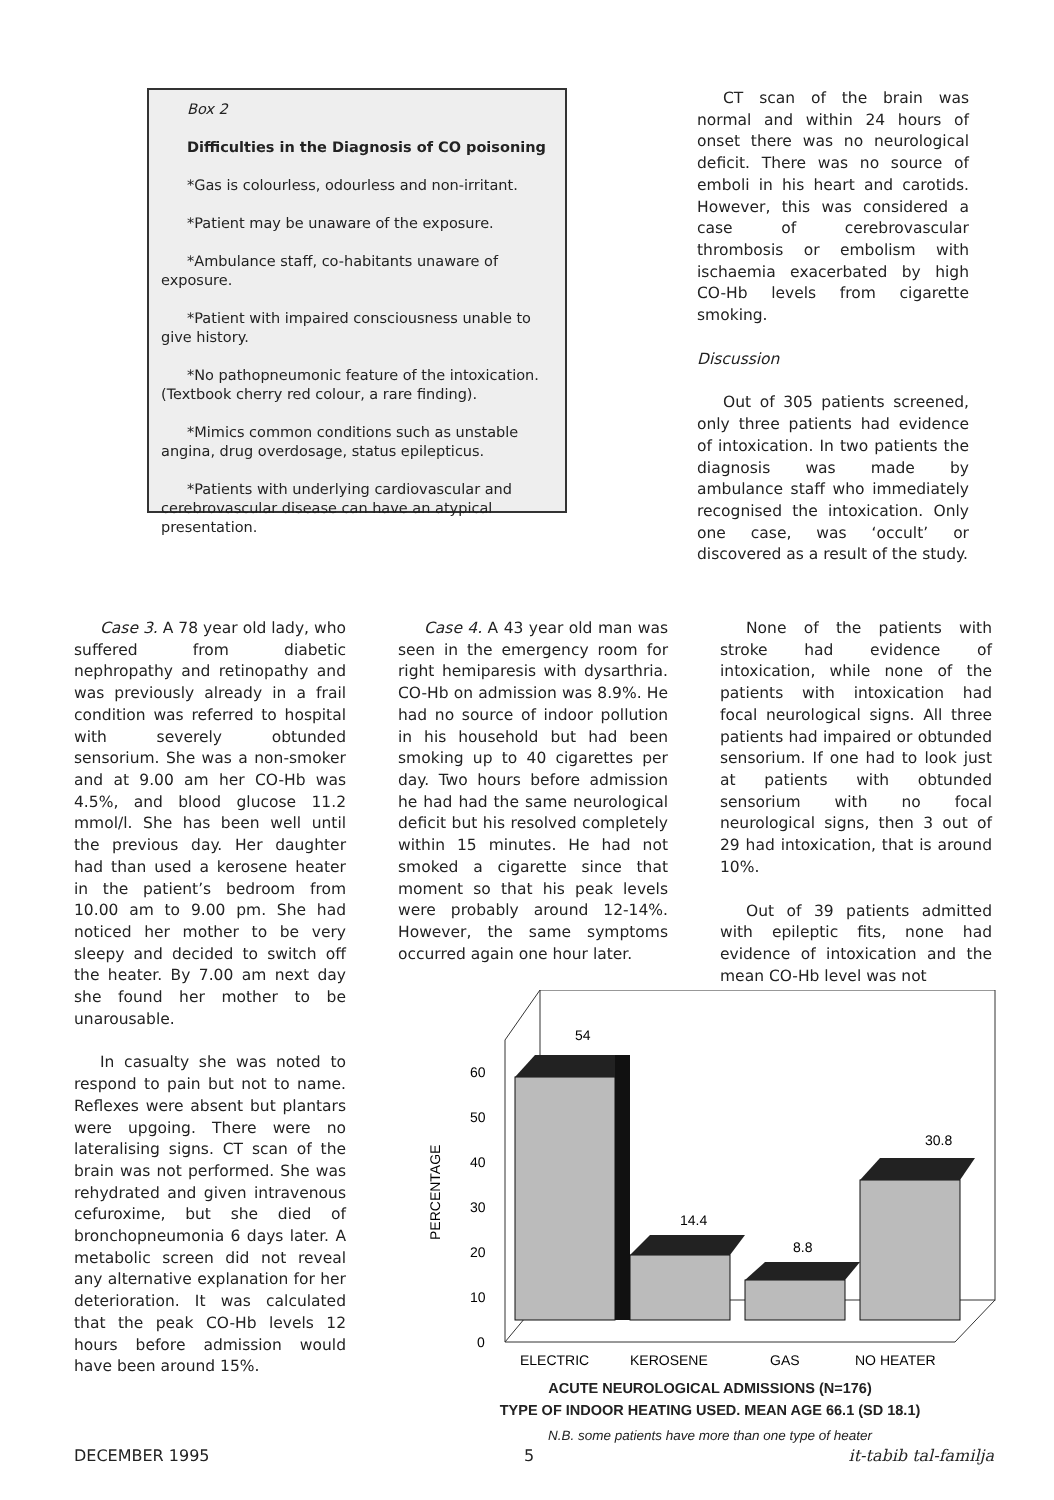Box 2
Difficulties in the Diagnosis of CO poisoning
*Gas is colourless, odourless and non-irritant.
*Patient may be unaware of the exposure.
*Ambulance staff, co-habitants unaware of exposure.
*Patient with impaired consciousness unable to give history.
*No pathopneumonic feature of the intoxication. (Textbook cherry red colour, a rare finding).
*Mimics common conditions such as unstable angina, drug overdosage, status epilepticus.
*Patients with underlying cardiovascular and cerebrovascular disease can have an atypical presentation.
CT scan of the brain was normal and within 24 hours of onset there was no neurological deficit. There was no source of emboli in his heart and carotids. However, this was considered a case of cerebrovascular thrombosis or embolism with ischaemia exacerbated by high CO-Hb levels from cigarette smoking.
Discussion
Out of 305 patients screened, only three patients had evidence of intoxication. In two patients the diagnosis was made by ambulance staff who immediately recognised the intoxication. Only one case, was ‘occult’ or discovered as a result of the study.
Case 3. A 78 year old lady, who suffered from diabetic nephropathy and retinopathy and was previously already in a frail condition was referred to hospital with severely obtunded sensorium. She was a non-smoker and at 9.00 am her CO-Hb was 4.5%, and blood glucose 11.2 mmol/l. She has been well until the previous day. Her daughter had than used a kerosene heater in the patient’s bedroom from 10.00 am to 9.00 pm. She had noticed her mother to be very sleepy and decided to switch off the heater. By 7.00 am next day she found her mother to be unarousable.
In casualty she was noted to respond to pain but not to name. Reflexes were absent but plantars were upgoing. There were no lateralising signs. CT scan of the brain was not performed. She was rehydrated and given intravenous cefuroxime, but she died of bronchopneumonia 6 days later. A metabolic screen did not reveal any alternative explanation for her deterioration. It was calculated that the peak CO-Hb levels 12 hours before admission would have been around 15%.
Case 4. A 43 year old man was seen in the emergency room for right hemiparesis with dysarthria. CO-Hb on admission was 8.9%. He had no source of indoor pollution in his household but had been smoking up to 40 cigarettes per day. Two hours before admission he had had the same neurological deficit but his resolved completely within 15 minutes. He had not smoked a cigarette since that moment so that his peak levels were probably around 12-14%. However, the same symptoms occurred again one hour later.
None of the patients with stroke had evidence of intoxication, while none of the patients with intoxication had focal neurological signs. All three patients had impaired or obtunded sensorium. If one had to look just at patients with obtunded sensorium with no focal neurological signs, then 3 out of 29 had intoxication, that is around 10%.
Out of 39 patients admitted with epileptic fits, none had evidence of intoxication and the mean CO-Hb level was not
0
10
20
30
40
50
60
PERCENTAGE
54
14.4
8.8
30.8
ELECTRIC
KEROSENE
GAS
NO HEATER
ACUTE NEUROLOGICAL ADMISSIONS (N=176)
TYPE OF INDOOR HEATING USED. MEAN AGE 66.1 (SD 18.1)
N.B. some patients have more than one type of heater
DECEMBER 1995 5 it-tabib tal-familja